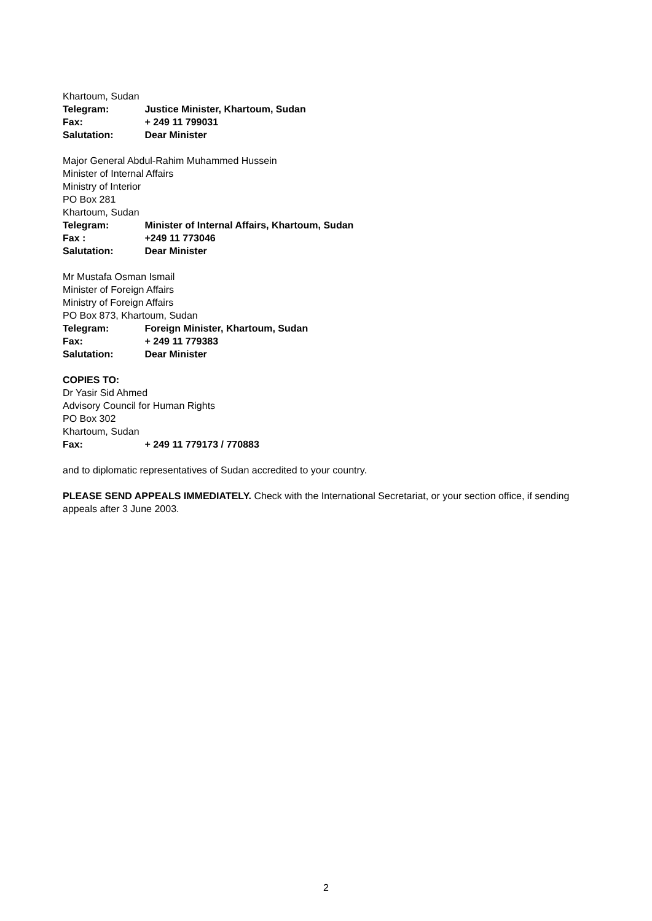Khartoum, Sudan
Telegram: Justice Minister, Khartoum, Sudan
Fax: + 249 11 799031
Salutation: Dear Minister
Major General Abdul-Rahim Muhammed Hussein
Minister of Internal Affairs
Ministry of Interior
PO Box 281
Khartoum, Sudan
Telegram: Minister of Internal Affairs, Khartoum, Sudan
Fax : +249 11 773046
Salutation: Dear Minister
Mr Mustafa Osman Ismail
Minister of Foreign Affairs
Ministry of Foreign Affairs
PO Box 873, Khartoum, Sudan
Telegram: Foreign Minister, Khartoum, Sudan
Fax: + 249 11 779383
Salutation: Dear Minister
COPIES TO:
Dr Yasir Sid Ahmed
Advisory Council for Human Rights
PO Box 302
Khartoum, Sudan
Fax: + 249 11 779173 / 770883
and to diplomatic representatives of Sudan accredited to your country.
PLEASE SEND APPEALS IMMEDIATELY. Check with the International Secretariat, or your section office, if sending appeals after 3 June 2003.
2